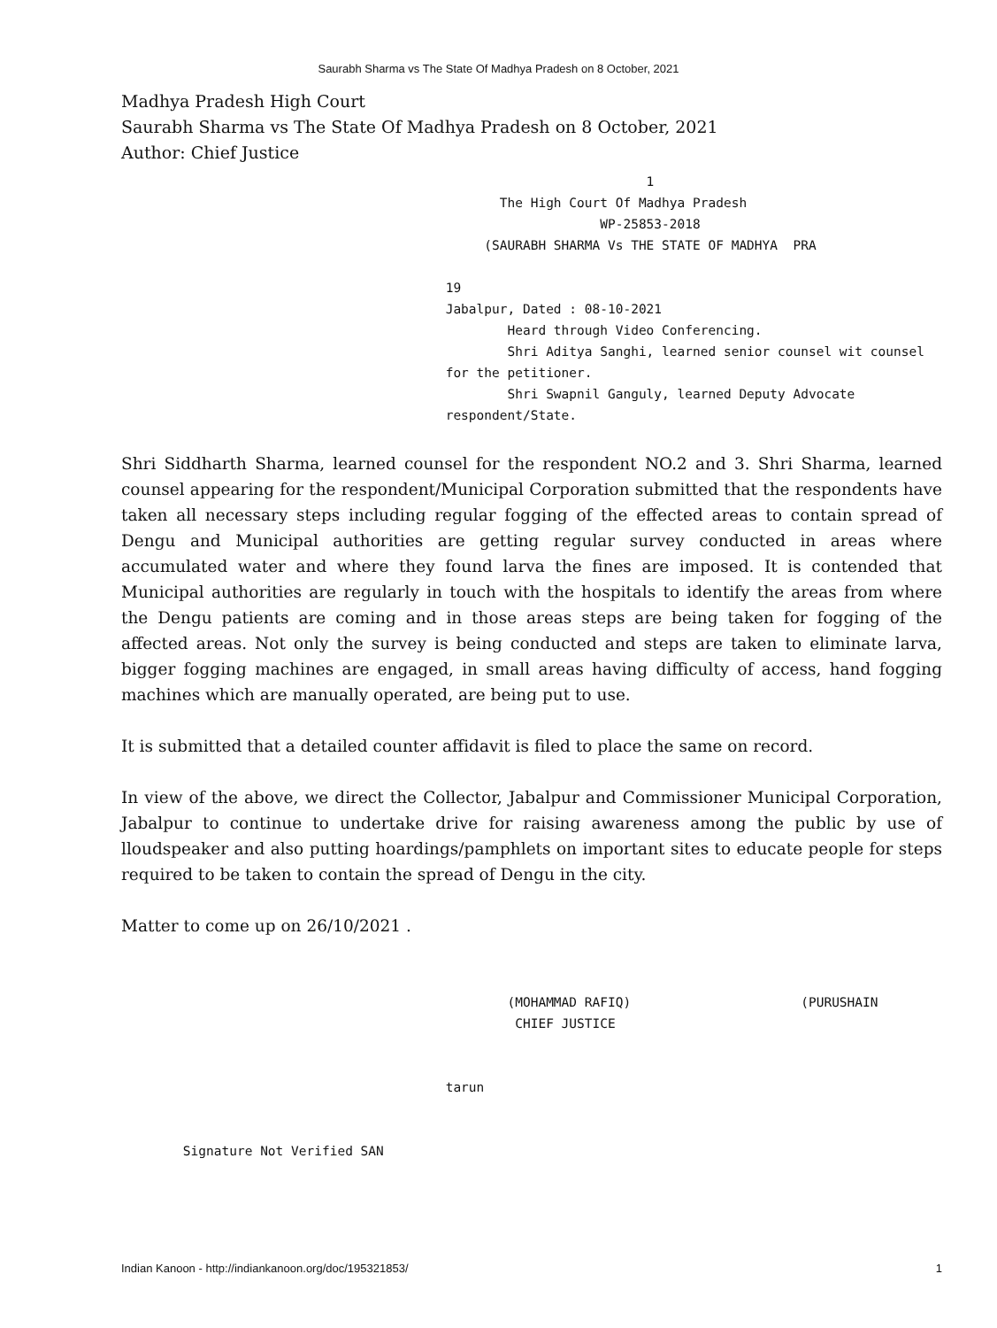Saurabh Sharma vs The State Of Madhya Pradesh on 8 October, 2021
Madhya Pradesh High Court
Saurabh Sharma vs The State Of Madhya Pradesh on 8 October, 2021
Author: Chief Justice
1 The High Court Of Madhya Pradesh WP-25853-2018 (SAURABH SHARMA Vs THE STATE OF MADHYA PRA 19 Jabalpur, Dated : 08-10-2021 Heard through Video Conferencing. Shri Aditya Sanghi, learned senior counsel wit counsel for the petitioner. Shri Swapnil Ganguly, learned Deputy Advocate respondent/State.
Shri Siddharth Sharma, learned counsel for the respondent NO.2 and 3. Shri Sharma, learned counsel appearing for the respondent/Municipal Corporation submitted that the respondents have taken all necessary steps including regular fogging of the effected areas to contain spread of Dengu and Municipal authorities are getting regular survey conducted in areas where accumulated water and where they found larva the fines are imposed. It is contended that Municipal authorities are regularly in touch with the hospitals to identify the areas from where the Dengu patients are coming and in those areas steps are being taken for fogging of the affected areas. Not only the survey is being conducted and steps are taken to eliminate larva, bigger fogging machines are engaged, in small areas having difficulty of access, hand fogging machines which are manually operated, are being put to use.
It is submitted that a detailed counter affidavit is filed to place the same on record.
In view of the above, we direct the Collector, Jabalpur and Commissioner Municipal Corporation, Jabalpur to continue to undertake drive for raising awareness among the public by use of lloudspeaker and also putting hoardings/pamphlets on important sites to educate people for steps required to be taken to contain the spread of Dengu in the city.
Matter to come up on 26/10/2021 .
(MOHAMMAD RAFIQ) (PURUSHAIN CHIEF JUSTICE tarun Signature Not Verified SAN
Indian Kanoon - http://indiankanoon.org/doc/195321853/ 1